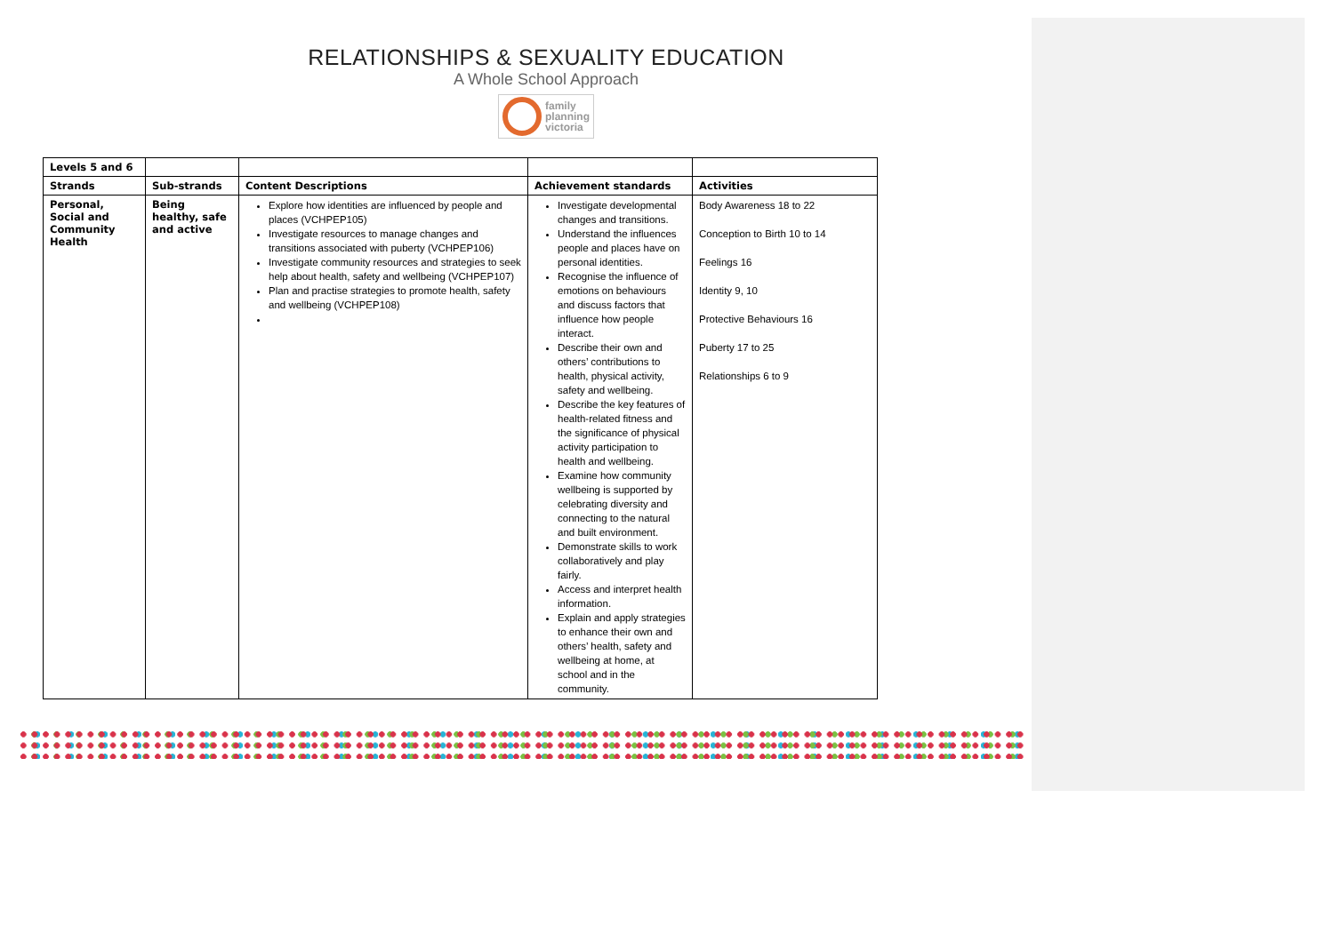RELATIONSHIPS & SEXUALITY EDUCATION
A Whole School Approach
family
planning
victoria
| Levels 5 and 6 | | | | |
| --- | --- | --- | --- | --- |
| Strands | Sub-strands | Content Descriptions | Achievement standards | Activities |
| Personal, Social and Community Health | Being healthy, safe and active | Explore how identities are influenced by people and places (VCHPEP105) Investigate resources to manage changes and transitions associated with puberty (VCHPEP106) Investigate community resources and strategies to seek help about health, safety and wellbeing (VCHPEP107) Plan and practise strategies to promote health, safety and wellbeing (VCHPEP108) | Investigate developmental changes and transitions. Understand the influences people and places have on personal identities. Recognise the influence of emotions on behaviours and discuss factors that influence how people interact. Describe their own and others’ contributions to health, physical activity, safety and wellbeing. Describe the key features of health-related fitness and the significance of physical activity participation to health and wellbeing. Examine how community wellbeing is supported by celebrating diversity and connecting to the natural and built environment. Demonstrate skills to work collaboratively and play fairly. Access and interpret health information. Explain and apply strategies to enhance their own and others’ health, safety and wellbeing at home, at school and in the community. | Body Awareness 18 to 22 Conception to Birth 10 to 14 Feelings 16 Identity 9, 10 Protective Behaviours 16 Puberty 17 to 25 Relationships 6 to 9 |